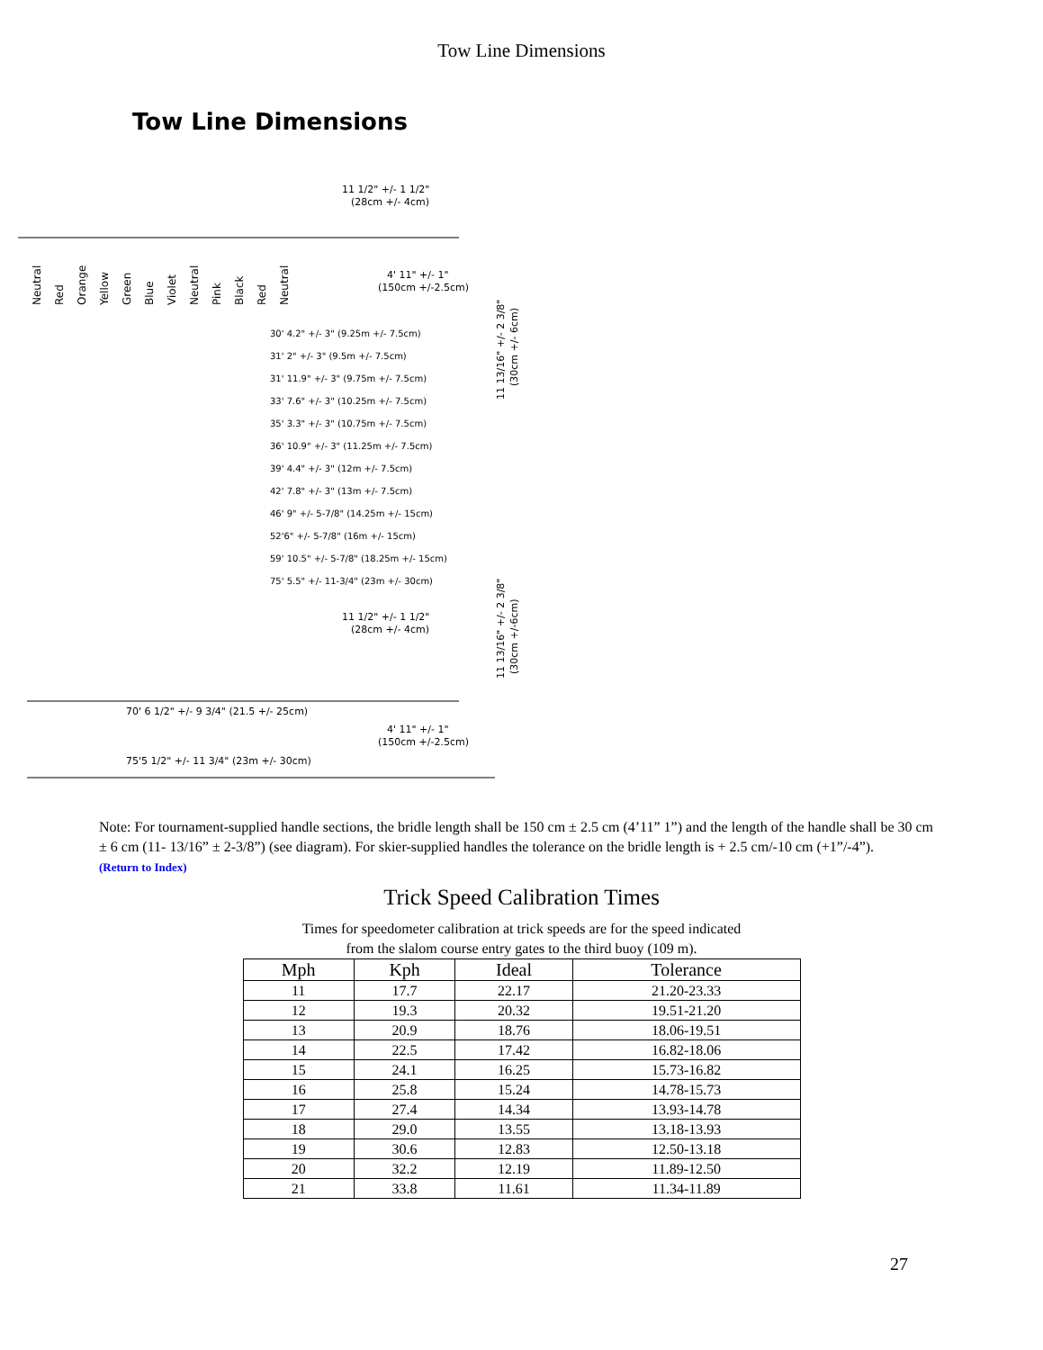Tow Line Dimensions
Tow Line Dimensions
11 1/2" +/- 1 1/2"
(28cm +/- 4cm)
4' 11" +/- 1"
(150cm +/-2.5cm)
Neutral
Red
Orange
Yellow
Green
Blue
Violet
Neutral
Pink
Black
Red
Neutral
30' 4.2" +/- 3" (9.25m +/- 7.5cm)
31' 2" +/- 3" (9.5m +/- 7.5cm)
31' 11.9" +/- 3" (9.75m +/- 7.5cm)
33' 7.6" +/- 3" (10.25m +/- 7.5cm)
35' 3.3" +/- 3" (10.75m +/- 7.5cm)
36' 10.9" +/- 3" (11.25m +/- 7.5cm)
39' 4.4" +/- 3" (12m +/- 7.5cm)
42' 7.8" +/- 3" (13m +/- 7.5cm)
46' 9" +/- 5-7/8" (14.25m +/- 15cm)
52'6" +/- 5-7/8" (16m +/- 15cm)
59' 10.5" +/- 5-7/8" (18.25m +/- 15cm)
75' 5.5" +/- 11-3/4" (23m +/- 30cm)
11 13/16" +/- 2 3/8"
(30cm +/- 6cm)
11 1/2" +/- 1 1/2"
(28cm +/- 4cm)
11 13/16" +/- 2 3/8"
(30cm +/-6cm)
70' 6 1/2" +/- 9 3/4" (21.5 +/- 25cm)
4' 11" +/- 1"
(150cm +/-2.5cm)
75'5 1/2" +/- 11 3/4" (23m +/- 30cm)
Note: For tournament-supplied handle sections, the bridle length shall be 150 cm ± 2.5 cm (4’11” 1”) and the length of the handle shall be 30 cm ± 6 cm (11- 13/16” ± 2-3/8”) (see diagram). For skier-supplied handles the tolerance on the bridle length is + 2.5 cm/-10 cm (+1”/-4”).
(Return to Index)
Trick Speed Calibration Times
Times for speedometer calibration at trick speeds are for the speed indicated
from the slalom course entry gates to the third buoy (109 m).
| Mph | Kph | Ideal | Tolerance |
| --- | --- | --- | --- |
| 11 | 17.7 | 22.17 | 21.20-23.33 |
| 12 | 19.3 | 20.32 | 19.51-21.20 |
| 13 | 20.9 | 18.76 | 18.06-19.51 |
| 14 | 22.5 | 17.42 | 16.82-18.06 |
| 15 | 24.1 | 16.25 | 15.73-16.82 |
| 16 | 25.8 | 15.24 | 14.78-15.73 |
| 17 | 27.4 | 14.34 | 13.93-14.78 |
| 18 | 29.0 | 13.55 | 13.18-13.93 |
| 19 | 30.6 | 12.83 | 12.50-13.18 |
| 20 | 32.2 | 12.19 | 11.89-12.50 |
| 21 | 33.8 | 11.61 | 11.34-11.89 |
27